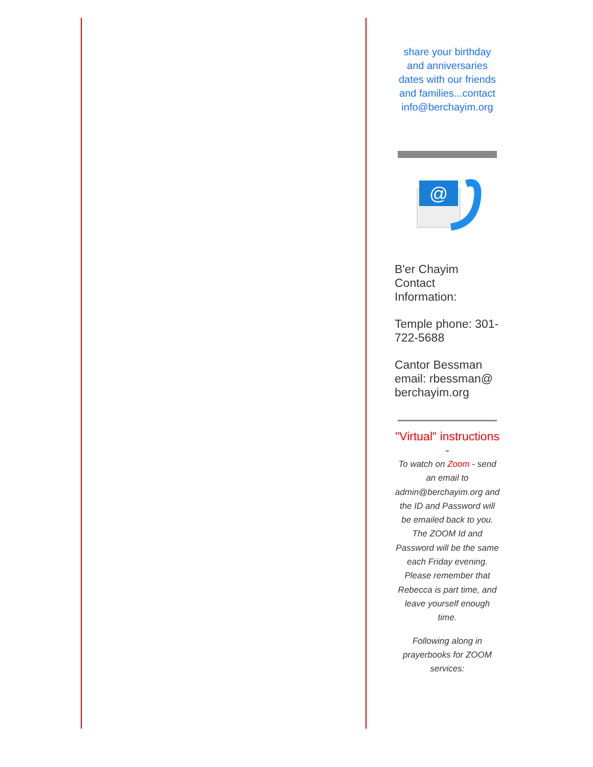share your birthday and anniversaries dates with our friends and families...contact info@berchayim.org
@
B'er Chayim Contact Information:
Temple phone: 301-722-5688
Cantor Bessman email: rbessman@ berchayim.org
"Virtual" instructions -
To watch on Zoom - send an email to admin@berchayim.org and the ID and Password will be emailed back to you. The ZOOM Id and Password will be the same each Friday evening. Please remember that Rebecca is part time, and leave yourself enough time.
Following along in prayerbooks for ZOOM services: